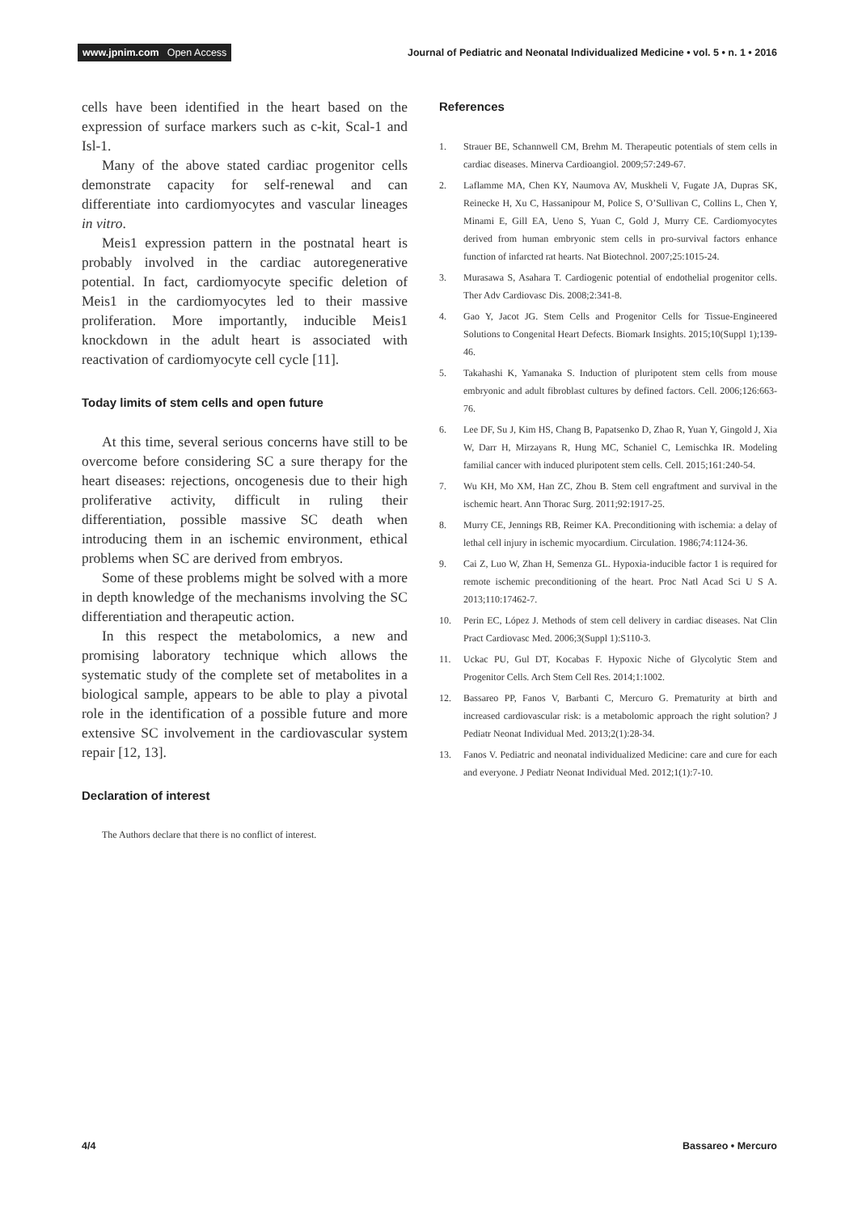www.jpnim.com Open Access
Journal of Pediatric and Neonatal Individualized Medicine • vol. 5 • n. 1 • 2016
cells have been identified in the heart based on the expression of surface markers such as c-kit, Scal-1 and Isl-1.
Many of the above stated cardiac progenitor cells demonstrate capacity for self-renewal and can differentiate into cardiomyocytes and vascular lineages in vitro.
Meis1 expression pattern in the postnatal heart is probably involved in the cardiac autoregenerative potential. In fact, cardiomyocyte specific deletion of Meis1 in the cardiomyocytes led to their massive proliferation. More importantly, inducible Meis1 knockdown in the adult heart is associated with reactivation of cardiomyocyte cell cycle [11].
Today limits of stem cells and open future
At this time, several serious concerns have still to be overcome before considering SC a sure therapy for the heart diseases: rejections, oncogenesis due to their high proliferative activity, difficult in ruling their differentiation, possible massive SC death when introducing them in an ischemic environment, ethical problems when SC are derived from embryos.
Some of these problems might be solved with a more in depth knowledge of the mechanisms involving the SC differentiation and therapeutic action.
In this respect the metabolomics, a new and promising laboratory technique which allows the systematic study of the complete set of metabolites in a biological sample, appears to be able to play a pivotal role in the identification of a possible future and more extensive SC involvement in the cardiovascular system repair [12, 13].
Declaration of interest
The Authors declare that there is no conflict of interest.
References
1. Strauer BE, Schannwell CM, Brehm M. Therapeutic potentials of stem cells in cardiac diseases. Minerva Cardioangiol. 2009;57:249-67.
2. Laflamme MA, Chen KY, Naumova AV, Muskheli V, Fugate JA, Dupras SK, Reinecke H, Xu C, Hassanipour M, Police S, O’Sullivan C, Collins L, Chen Y, Minami E, Gill EA, Ueno S, Yuan C, Gold J, Murry CE. Cardiomyocytes derived from human embryonic stem cells in pro-survival factors enhance function of infarcted rat hearts. Nat Biotechnol. 2007;25:1015-24.
3. Murasawa S, Asahara T. Cardiogenic potential of endothelial progenitor cells. Ther Adv Cardiovasc Dis. 2008;2:341-8.
4. Gao Y, Jacot JG. Stem Cells and Progenitor Cells for Tissue-Engineered Solutions to Congenital Heart Defects. Biomark Insights. 2015;10(Suppl 1);139-46.
5. Takahashi K, Yamanaka S. Induction of pluripotent stem cells from mouse embryonic and adult fibroblast cultures by defined factors. Cell. 2006;126:663-76.
6. Lee DF, Su J, Kim HS, Chang B, Papatsenko D, Zhao R, Yuan Y, Gingold J, Xia W, Darr H, Mirzayans R, Hung MC, Schaniel C, Lemischka IR. Modeling familial cancer with induced pluripotent stem cells. Cell. 2015;161:240-54.
7. Wu KH, Mo XM, Han ZC, Zhou B. Stem cell engraftment and survival in the ischemic heart. Ann Thorac Surg. 2011;92:1917-25.
8. Murry CE, Jennings RB, Reimer KA. Preconditioning with ischemia: a delay of lethal cell injury in ischemic myocardium. Circulation. 1986;74:1124-36.
9. Cai Z, Luo W, Zhan H, Semenza GL. Hypoxia-inducible factor 1 is required for remote ischemic preconditioning of the heart. Proc Natl Acad Sci U S A. 2013;110:17462-7.
10. Perin EC, López J. Methods of stem cell delivery in cardiac diseases. Nat Clin Pract Cardiovasc Med. 2006;3(Suppl 1):S110-3.
11. Uckac PU, Gul DT, Kocabas F. Hypoxic Niche of Glycolytic Stem and Progenitor Cells. Arch Stem Cell Res. 2014;1:1002.
12. Bassareo PP, Fanos V, Barbanti C, Mercuro G. Prematurity at birth and increased cardiovascular risk: is a metabolomic approach the right solution? J Pediatr Neonat Individual Med. 2013;2(1):28-34.
13. Fanos V. Pediatric and neonatal individualized Medicine: care and cure for each and everyone. J Pediatr Neonat Individual Med. 2012;1(1):7-10.
4/4 Bassareo • Mercuro